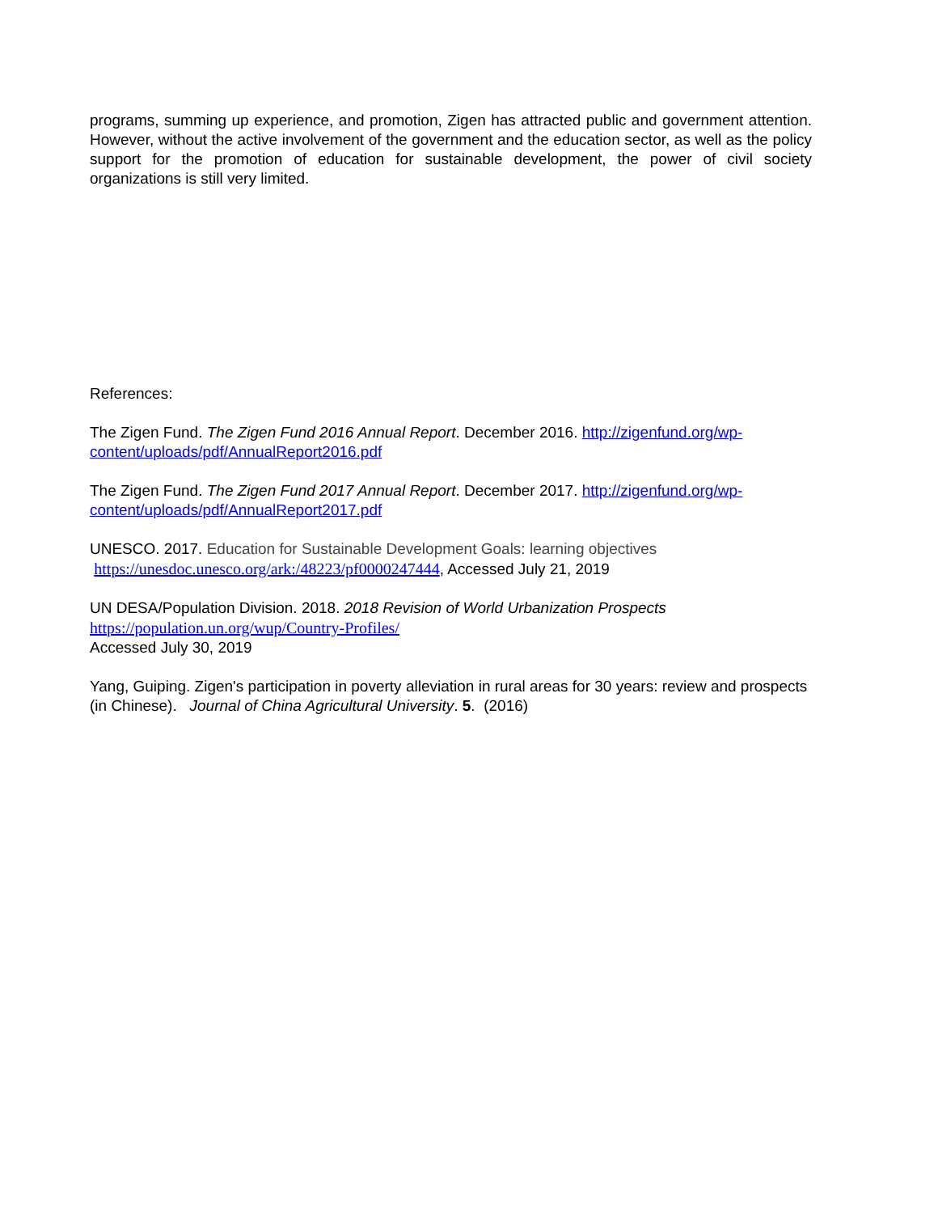programs, summing up experience, and promotion, Zigen has attracted public and government attention. However, without the active involvement of the government and the education sector, as well as the policy support for the promotion of education for sustainable development, the power of civil society organizations is still very limited.
References:
The Zigen Fund. The Zigen Fund 2016 Annual Report. December 2016. http://zigenfund.org/wp-content/uploads/pdf/AnnualReport2016.pdf
The Zigen Fund. The Zigen Fund 2017 Annual Report. December 2017. http://zigenfund.org/wp-content/uploads/pdf/AnnualReport2017.pdf
UNESCO. 2017. Education for Sustainable Development Goals: learning objectives
https://unesdoc.unesco.org/ark:/48223/pf0000247444, Accessed July 21, 2019
UN DESA/Population Division. 2018. 2018 Revision of World Urbanization Prospects
https://population.un.org/wup/Country-Profiles/
Accessed July 30, 2019
Yang, Guiping. Zigen's participation in poverty alleviation in rural areas for 30 years: review and prospects (in Chinese). Journal of China Agricultural University. 5. (2016)